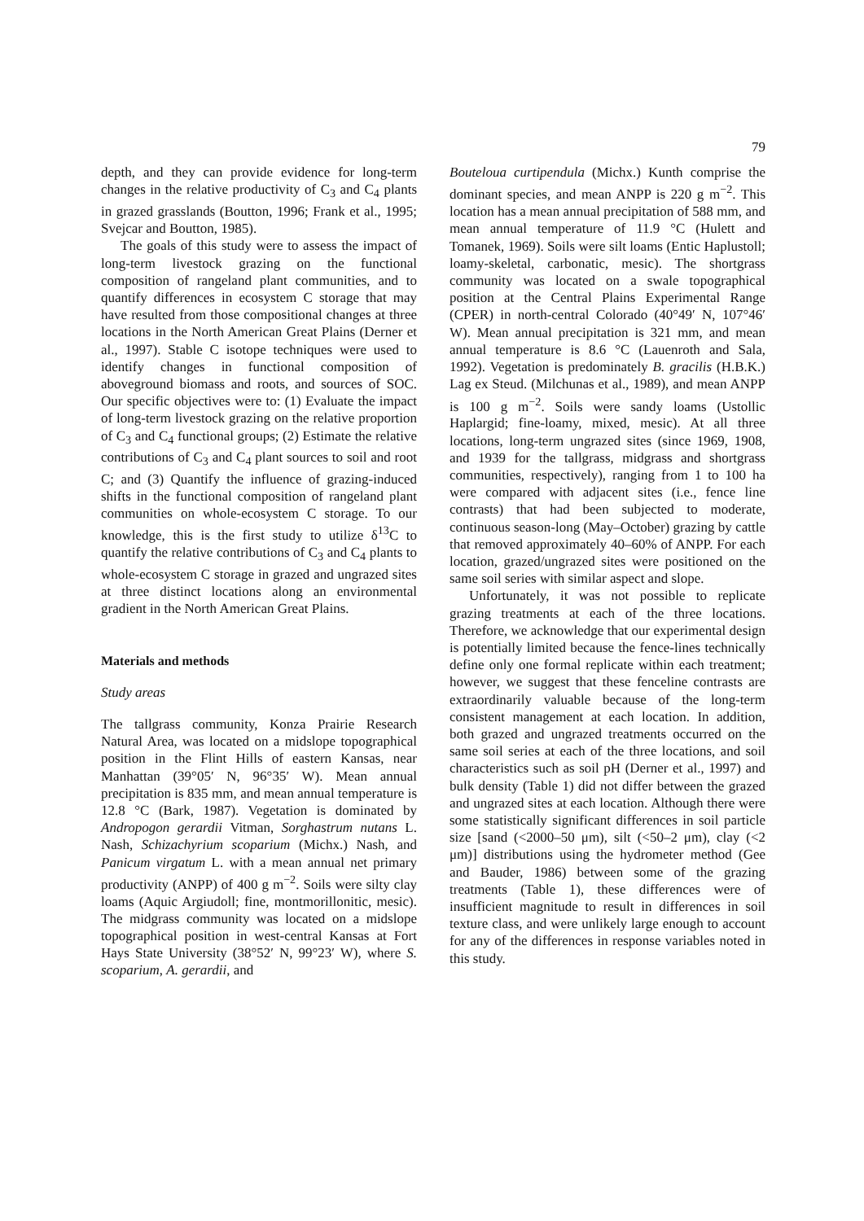79
depth, and they can provide evidence for long-term changes in the relative productivity of C<sub>3</sub> and C<sub>4</sub> plants in grazed grasslands (Boutton, 1996; Frank et al., 1995; Svejcar and Boutton, 1985).
The goals of this study were to assess the impact of long-term livestock grazing on the functional composition of rangeland plant communities, and to quantify differences in ecosystem C storage that may have resulted from those compositional changes at three locations in the North American Great Plains (Derner et al., 1997). Stable C isotope techniques were used to identify changes in functional composition of aboveground biomass and roots, and sources of SOC. Our specific objectives were to: (1) Evaluate the impact of long-term livestock grazing on the relative proportion of C<sub>3</sub> and C<sub>4</sub> functional groups; (2) Estimate the relative contributions of C<sub>3</sub> and C<sub>4</sub> plant sources to soil and root C; and (3) Quantify the influence of grazing-induced shifts in the functional composition of rangeland plant communities on whole-ecosystem C storage. To our knowledge, this is the first study to utilize δ<sup>13</sup>C to quantify the relative contributions of C<sub>3</sub> and C<sub>4</sub> plants to whole-ecosystem C storage in grazed and ungrazed sites at three distinct locations along an environmental gradient in the North American Great Plains.
Materials and methods
Study areas
The tallgrass community, Konza Prairie Research Natural Area, was located on a midslope topographical position in the Flint Hills of eastern Kansas, near Manhattan (39°05′ N, 96°35′ W). Mean annual precipitation is 835 mm, and mean annual temperature is 12.8 °C (Bark, 1987). Vegetation is dominated by Andropogon gerardii Vitman, Sorghastrum nutans L. Nash, Schizachyrium scoparium (Michx.) Nash, and Panicum virgatum L. with a mean annual net primary productivity (ANPP) of 400 g m<sup>−2</sup>. Soils were silty clay loams (Aquic Argiudoll; fine, montmorillonitic, mesic). The midgrass community was located on a midslope topographical position in west-central Kansas at Fort Hays State University (38°52′ N, 99°23′ W), where S. scoparium, A. gerardii, and
Bouteloua curtipendula (Michx.) Kunth comprise the dominant species, and mean ANPP is 220 g m<sup>−2</sup>. This location has a mean annual precipitation of 588 mm, and mean annual temperature of 11.9 °C (Hulett and Tomanek, 1969). Soils were silt loams (Entic Haplustoll; loamy-skeletal, carbonatic, mesic). The shortgrass community was located on a swale topographical position at the Central Plains Experimental Range (CPER) in north-central Colorado (40°49′ N, 107°46′ W). Mean annual precipitation is 321 mm, and mean annual temperature is 8.6 °C (Lauenroth and Sala, 1992). Vegetation is predominately B. gracilis (H.B.K.) Lag ex Steud. (Milchunas et al., 1989), and mean ANPP is 100 g m<sup>−2</sup>. Soils were sandy loams (Ustollic Haplargid; fine-loamy, mixed, mesic). At all three locations, long-term ungrazed sites (since 1969, 1908, and 1939 for the tallgrass, midgrass and shortgrass communities, respectively), ranging from 1 to 100 ha were compared with adjacent sites (i.e., fence line contrasts) that had been subjected to moderate, continuous season-long (May–October) grazing by cattle that removed approximately 40–60% of ANPP. For each location, grazed/ungrazed sites were positioned on the same soil series with similar aspect and slope.
Unfortunately, it was not possible to replicate grazing treatments at each of the three locations. Therefore, we acknowledge that our experimental design is potentially limited because the fence-lines technically define only one formal replicate within each treatment; however, we suggest that these fenceline contrasts are extraordinarily valuable because of the long-term consistent management at each location. In addition, both grazed and ungrazed treatments occurred on the same soil series at each of the three locations, and soil characteristics such as soil pH (Derner et al., 1997) and bulk density (Table 1) did not differ between the grazed and ungrazed sites at each location. Although there were some statistically significant differences in soil particle size [sand (<2000–50 μm), silt (<50–2 μm), clay (<2 μm)] distributions using the hydrometer method (Gee and Bauder, 1986) between some of the grazing treatments (Table 1), these differences were of insufficient magnitude to result in differences in soil texture class, and were unlikely large enough to account for any of the differences in response variables noted in this study.